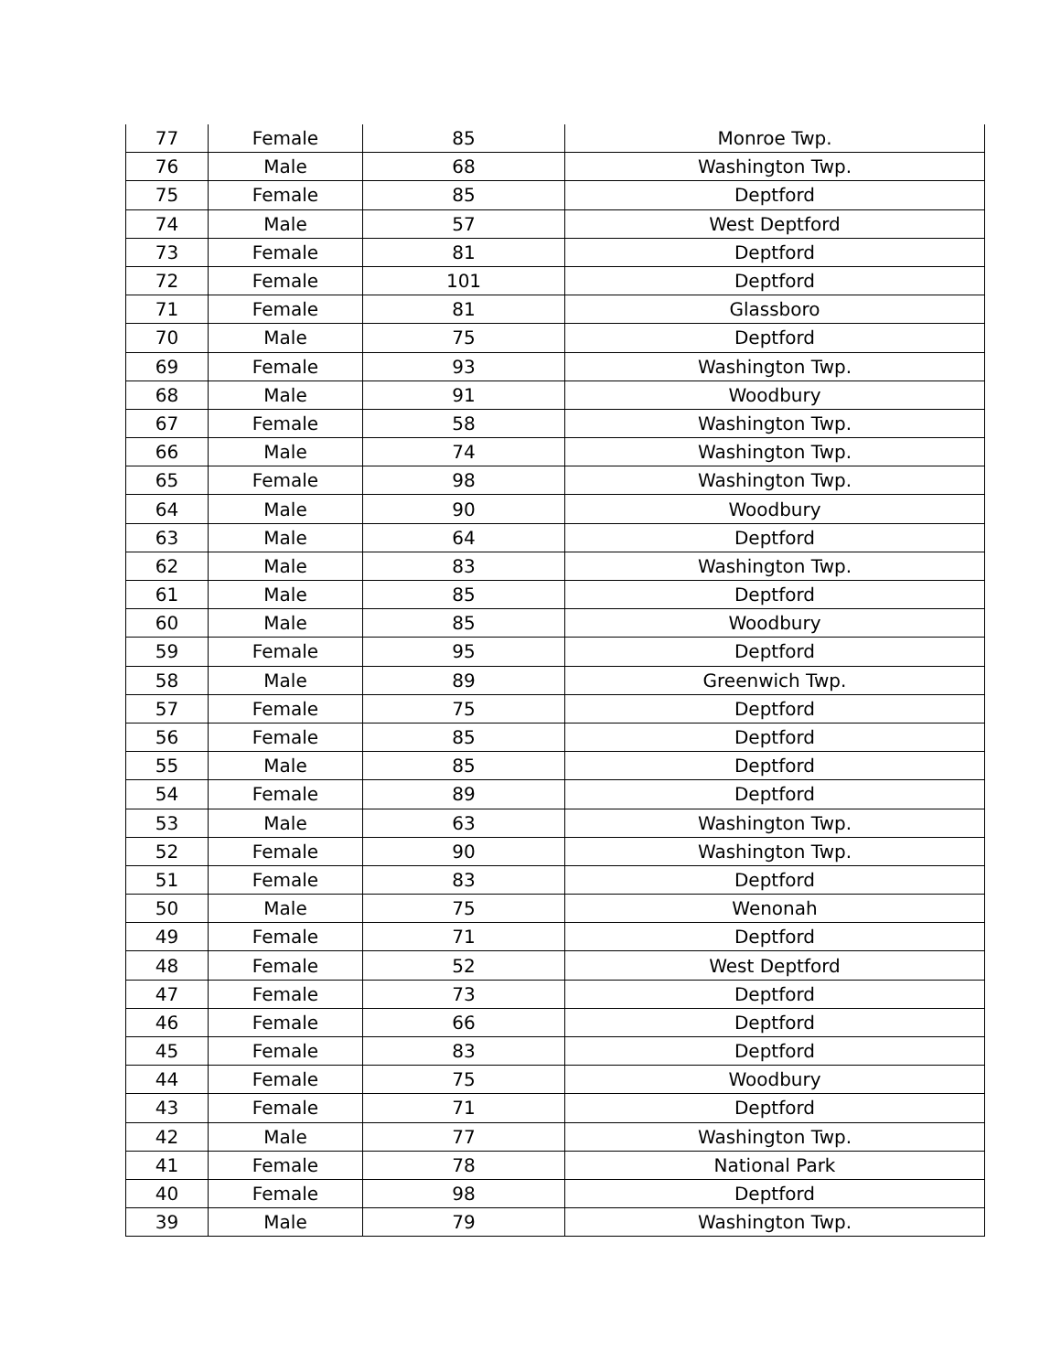| 77 | Female | 85 | Monroe Twp. |
| 76 | Male | 68 | Washington Twp. |
| 75 | Female | 85 | Deptford |
| 74 | Male | 57 | West Deptford |
| 73 | Female | 81 | Deptford |
| 72 | Female | 101 | Deptford |
| 71 | Female | 81 | Glassboro |
| 70 | Male | 75 | Deptford |
| 69 | Female | 93 | Washington Twp. |
| 68 | Male | 91 | Woodbury |
| 67 | Female | 58 | Washington Twp. |
| 66 | Male | 74 | Washington Twp. |
| 65 | Female | 98 | Washington Twp. |
| 64 | Male | 90 | Woodbury |
| 63 | Male | 64 | Deptford |
| 62 | Male | 83 | Washington Twp. |
| 61 | Male | 85 | Deptford |
| 60 | Male | 85 | Woodbury |
| 59 | Female | 95 | Deptford |
| 58 | Male | 89 | Greenwich Twp. |
| 57 | Female | 75 | Deptford |
| 56 | Female | 85 | Deptford |
| 55 | Male | 85 | Deptford |
| 54 | Female | 89 | Deptford |
| 53 | Male | 63 | Washington Twp. |
| 52 | Female | 90 | Washington Twp. |
| 51 | Female | 83 | Deptford |
| 50 | Male | 75 | Wenonah |
| 49 | Female | 71 | Deptford |
| 48 | Female | 52 | West Deptford |
| 47 | Female | 73 | Deptford |
| 46 | Female | 66 | Deptford |
| 45 | Female | 83 | Deptford |
| 44 | Female | 75 | Woodbury |
| 43 | Female | 71 | Deptford |
| 42 | Male | 77 | Washington Twp. |
| 41 | Female | 78 | National Park |
| 40 | Female | 98 | Deptford |
| 39 | Male | 79 | Washington Twp. |